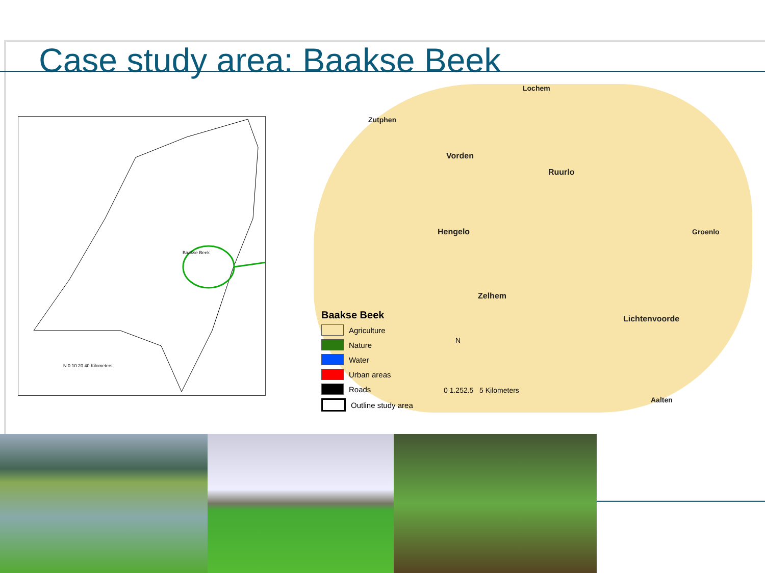Case study area: Baakse Beek
Baakse Beek
N 0 10 20 40 Kilometers
Lochem
Zutphen
Vorden
Ruurlo
Hengelo Groenlo
Zelhem
Lichtenvoorde
Aalten
0 1.252.5 5 Kilometers
N
Baakse Beek
Agriculture
Nature
Water
Urban areas
Roads
Outline study area